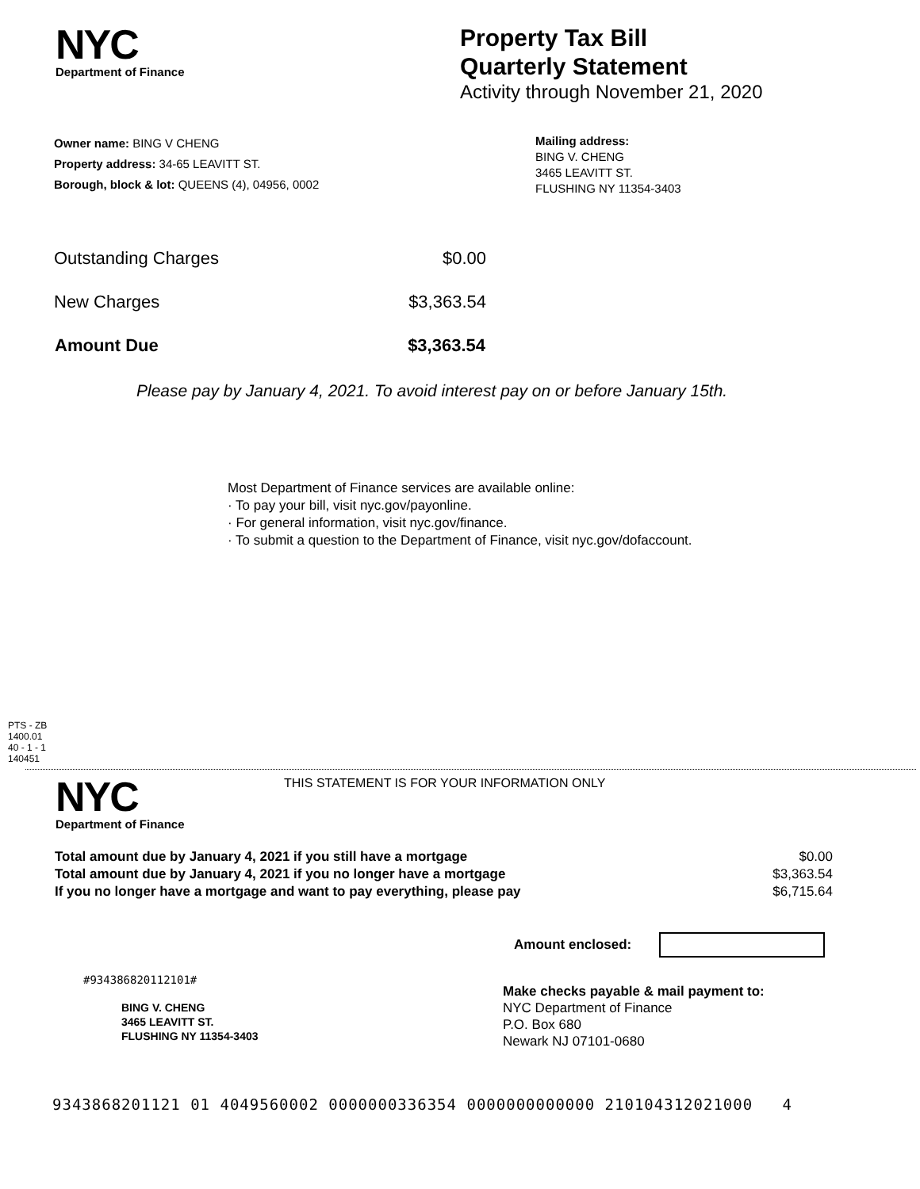NYC
Department of Finance
Property Tax Bill
Quarterly Statement
Activity through November 21, 2020
Owner name: BING V CHENG
Property address: 34-65 LEAVITT ST.
Borough, block & lot: QUEENS (4), 04956, 0002
Mailing address:
BING V. CHENG
3465 LEAVITT ST.
FLUSHING NY 11354-3403
| Outstanding Charges | $0.00 |
| New Charges | $3,363.54 |
| Amount Due | $3,363.54 |
Please pay by January 4, 2021. To avoid interest pay on or before January 15th.
Most Department of Finance services are available online:
· To pay your bill, visit nyc.gov/payonline.
· For general information, visit nyc.gov/finance.
· To submit a question to the Department of Finance, visit nyc.gov/dofaccount.
PTS - ZB
1400.01
40 - 1 - 1
140451
NYC
Department of Finance
THIS STATEMENT IS FOR YOUR INFORMATION ONLY
| Total amount due by January 4, 2021 if you still have a mortgage | $0.00 |
| Total amount due by January 4, 2021 if you no longer have a mortgage | $3,363.54 |
| If you no longer have a mortgage and want to pay everything, please pay | $6,715.64 |
Amount enclosed:
#934386820112101#
BING V. CHENG
3465 LEAVITT ST.
FLUSHING NY 11354-3403
Make checks payable & mail payment to:
NYC Department of Finance
P.O. Box 680
Newark NJ 07101-0680
9343868201121 01 4049560002 0000000336354 0000000000000 210104312021000 4